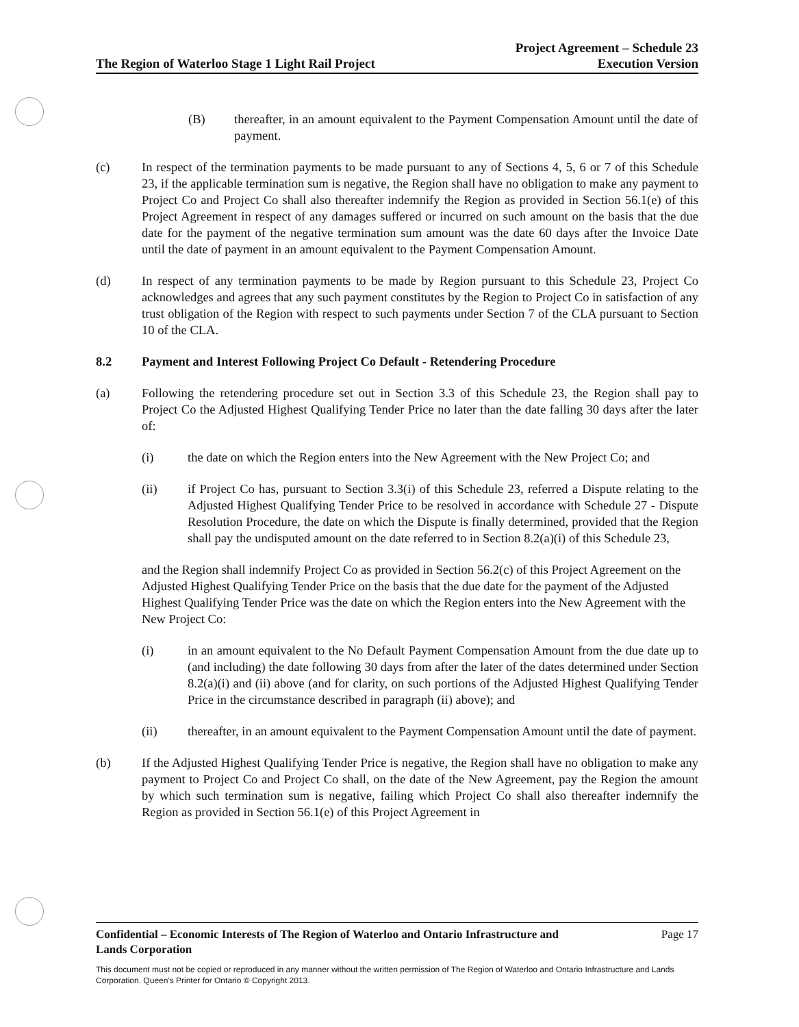The Region of Waterloo Stage 1 Light Rail Project
Project Agreement – Schedule 23
Execution Version
(B) thereafter, in an amount equivalent to the Payment Compensation Amount until the date of payment.
(c) In respect of the termination payments to be made pursuant to any of Sections 4, 5, 6 or 7 of this Schedule 23, if the applicable termination sum is negative, the Region shall have no obligation to make any payment to Project Co and Project Co shall also thereafter indemnify the Region as provided in Section 56.1(e) of this Project Agreement in respect of any damages suffered or incurred on such amount on the basis that the due date for the payment of the negative termination sum amount was the date 60 days after the Invoice Date until the date of payment in an amount equivalent to the Payment Compensation Amount.
(d) In respect of any termination payments to be made by Region pursuant to this Schedule 23, Project Co acknowledges and agrees that any such payment constitutes by the Region to Project Co in satisfaction of any trust obligation of the Region with respect to such payments under Section 7 of the CLA pursuant to Section 10 of the CLA.
8.2 Payment and Interest Following Project Co Default - Retendering Procedure
(a) Following the retendering procedure set out in Section 3.3 of this Schedule 23, the Region shall pay to Project Co the Adjusted Highest Qualifying Tender Price no later than the date falling 30 days after the later of:
(i) the date on which the Region enters into the New Agreement with the New Project Co; and
(ii) if Project Co has, pursuant to Section 3.3(i) of this Schedule 23, referred a Dispute relating to the Adjusted Highest Qualifying Tender Price to be resolved in accordance with Schedule 27 - Dispute Resolution Procedure, the date on which the Dispute is finally determined, provided that the Region shall pay the undisputed amount on the date referred to in Section 8.2(a)(i) of this Schedule 23,
and the Region shall indemnify Project Co as provided in Section 56.2(c) of this Project Agreement on the Adjusted Highest Qualifying Tender Price on the basis that the due date for the payment of the Adjusted Highest Qualifying Tender Price was the date on which the Region enters into the New Agreement with the New Project Co:
(i) in an amount equivalent to the No Default Payment Compensation Amount from the due date up to (and including) the date following 30 days from after the later of the dates determined under Section 8.2(a)(i) and (ii) above (and for clarity, on such portions of the Adjusted Highest Qualifying Tender Price in the circumstance described in paragraph (ii) above); and
(ii) thereafter, in an amount equivalent to the Payment Compensation Amount until the date of payment.
(b) If the Adjusted Highest Qualifying Tender Price is negative, the Region shall have no obligation to make any payment to Project Co and Project Co shall, on the date of the New Agreement, pay the Region the amount by which such termination sum is negative, failing which Project Co shall also thereafter indemnify the Region as provided in Section 56.1(e) of this Project Agreement in
Confidential – Economic Interests of The Region of Waterloo and Ontario Infrastructure and
Lands Corporation Page 17
This document must not be copied or reproduced in any manner without the written permission of The Region of Waterloo and Ontario Infrastructure and Lands Corporation. Queen's Printer for Ontario © Copyright 2013.